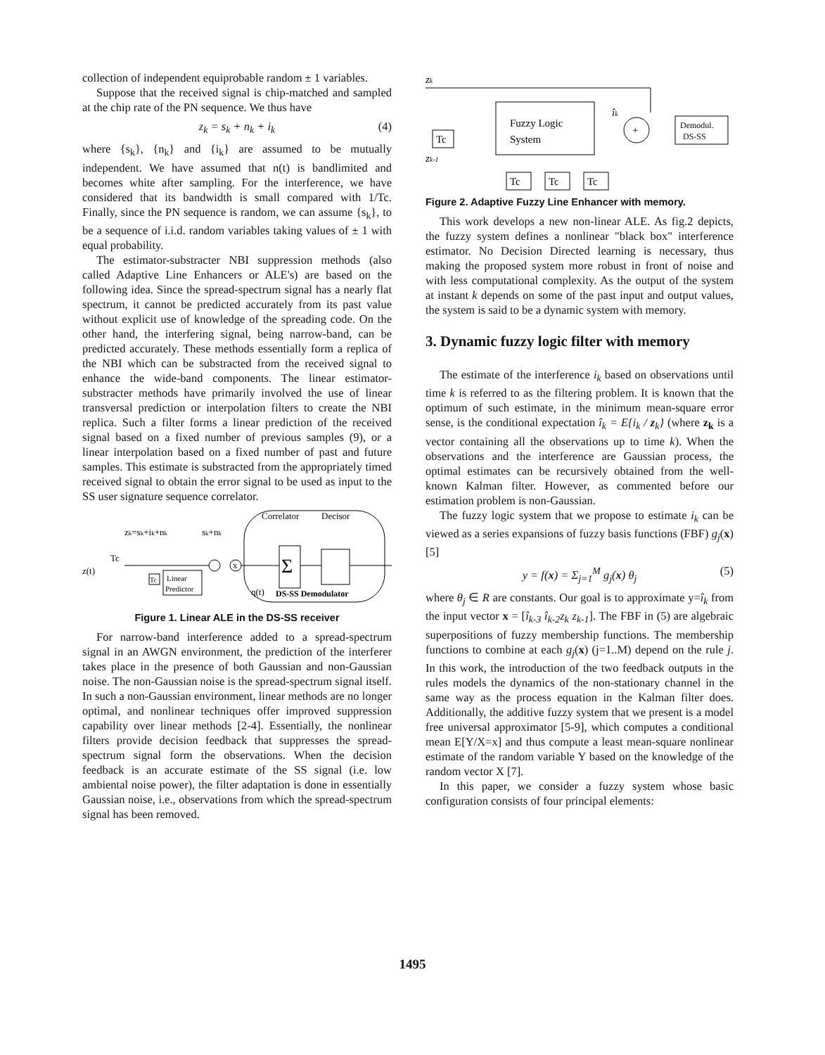collection of independent equiprobable random ± 1 variables.
Suppose that the received signal is chip-matched and sampled at the chip rate of the PN sequence. We thus have
z<sub>k</sub> = s<sub>k</sub> + n<sub>k</sub> + i<sub>k</sub> (4)
where {s<sub>k</sub>}, {n<sub>k</sub>} and {i<sub>k</sub>} are assumed to be mutually independent. We have assumed that n(t) is bandlimited and becomes white after sampling. For the interference, we have considered that its bandwidth is small compared with 1/Tc. Finally, since the PN sequence is random, we can assume {s<sub>k</sub>}, to be a sequence of i.i.d. random variables taking values of ± 1 with equal probability.
The estimator-substracter NBI suppression methods (also called Adaptive Line Enhancers or ALE's) are based on the following idea. Since the spread-spectrum signal has a nearly flat spectrum, it cannot be predicted accurately from its past value without explicit use of knowledge of the spreading code. On the other hand, the interfering signal, being narrow-band, can be predicted accurately. These methods essentially form a replica of the NBI which can be substracted from the received signal to enhance the wide-band components. The linear estimator-substracter methods have primarily involved the use of linear transversal prediction or interpolation filters to create the NBI replica. Such a filter forms a linear prediction of the received signal based on a fixed number of previous samples (9), or a linear interpolation based on a fixed number of past and future samples. This estimate is substracted from the appropriately timed received signal to obtain the error signal to be used as input to the SS user signature sequence correlator.
Correlator
Decisor
zk=sk+ik+nk
sk+nk
z(t)
Tc
x
Σ
Tc
Linear
Predictor
q(t)
DS-SS Demodulator
Figure 1. Linear ALE in the DS-SS receiver
For narrow-band interference added to a spread-spectrum signal in an AWGN environment, the prediction of the interferer takes place in the presence of both Gaussian and non-Gaussian noise. The non-Gaussian noise is the spread-spectrum signal itself. In such a non-Gaussian environment, linear methods are no longer optimal, and nonlinear techniques offer improved suppression capability over linear methods [2-4]. Essentially, the nonlinear filters provide decision feedback that suppresses the spread-spectrum signal form the observations. When the decision feedback is an accurate estimate of the SS signal (i.e. low ambiental noise power), the filter adaptation is done in essentially Gaussian noise, i.e., observations from which the spread-spectrum signal has been removed.
zk
Tc
zk-1
Fuzzy Logic
System
+
îk
Demodul.
DS-SS
Tc
Tc
Tc
Figure 2. Adaptive Fuzzy Line Enhancer with memory.
This work develops a new non-linear ALE. As fig.2 depicts, the fuzzy system defines a nonlinear "black box" interference estimator. No Decision Directed learning is necessary, thus making the proposed system more robust in front of noise and with less computational complexity. As the output of the system at instant k depends on some of the past input and output values, the system is said to be a dynamic system with memory.
3. Dynamic fuzzy logic filter with memory
The estimate of the interference i<sub>k</sub> based on observations until time k is referred to as the filtering problem. It is known that the optimum of such estimate, in the minimum mean-square error sense, is the conditional expectation î<sub>k</sub> = E{i<sub>k</sub> / z<sub>k</sub>} (where z<sub>k</sub> is a vector containing all the observations up to time k). When the observations and the interference are Gaussian process, the optimal estimates can be recursively obtained from the well-known Kalman filter. However, as commented before our estimation problem is non-Gaussian.
The fuzzy logic system that we propose to estimate i<sub>k</sub> can be viewed as a series expansions of fuzzy basis functions (FBF) g<sub>j</sub>(x) [5]
y = f(x) = Σ<sub>j=1</sub><sup>M</sup> g<sub>j</sub>(x) θ<sub>j</sub> (5)
where θ<sub>j</sub> ∈ R are constants. Our goal is to approximate y=î<sub>k</sub> from the input vector x = [î<sub>k-3</sub> î<sub>k-2</sub>z<sub>k</sub> z<sub>k-1</sub>]. The FBF in (5) are algebraic superpositions of fuzzy membership functions. The membership functions to combine at each g<sub>j</sub>(x) (j=1..M) depend on the rule j. In this work, the introduction of the two feedback outputs in the rules models the dynamics of the non-stationary channel in the same way as the process equation in the Kalman filter does. Additionally, the additive fuzzy system that we present is a model free universal approximator [5-9], which computes a conditional mean E[Y/X=x] and thus compute a least mean-square nonlinear estimate of the random variable Y based on the knowledge of the random vector X [7].
In this paper, we consider a fuzzy system whose basic configuration consists of four principal elements:
1495